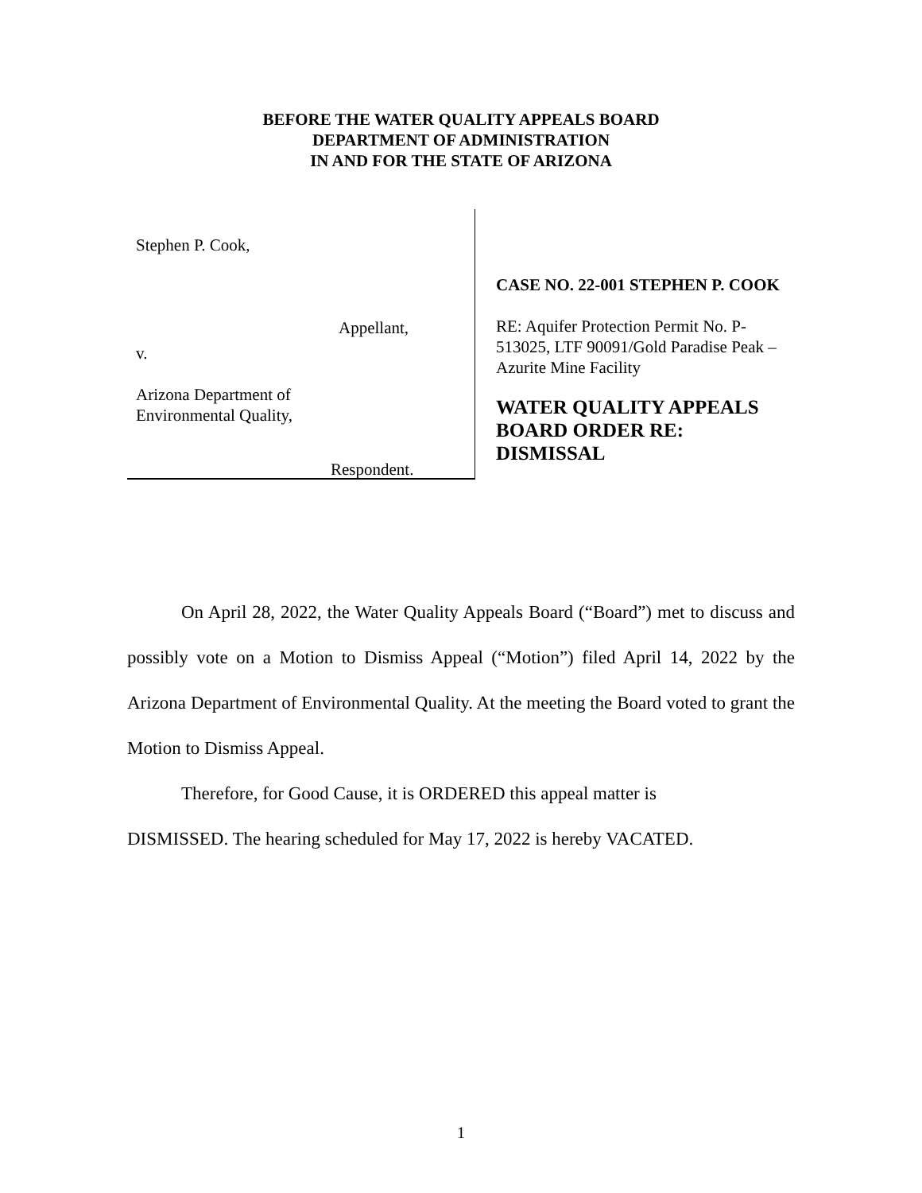BEFORE THE WATER QUALITY APPEALS BOARD
DEPARTMENT OF ADMINISTRATION
IN AND FOR THE STATE OF ARIZONA
Stephen P. Cook,
Appellant,
v.
Arizona Department of
Environmental Quality,
Respondent.
CASE NO. 22-001 STEPHEN P. COOK
RE: Aquifer Protection Permit No. P-513025, LTF 90091/Gold Paradise Peak – Azurite Mine Facility
WATER QUALITY APPEALS BOARD ORDER RE: DISMISSAL
On April 28, 2022, the Water Quality Appeals Board (“Board”) met to discuss and possibly vote on a Motion to Dismiss Appeal (“Motion”) filed April 14, 2022 by the Arizona Department of Environmental Quality. At the meeting the Board voted to grant the Motion to Dismiss Appeal.
Therefore, for Good Cause, it is ORDERED this appeal matter is
DISMISSED. The hearing scheduled for May 17, 2022 is hereby VACATED.
1